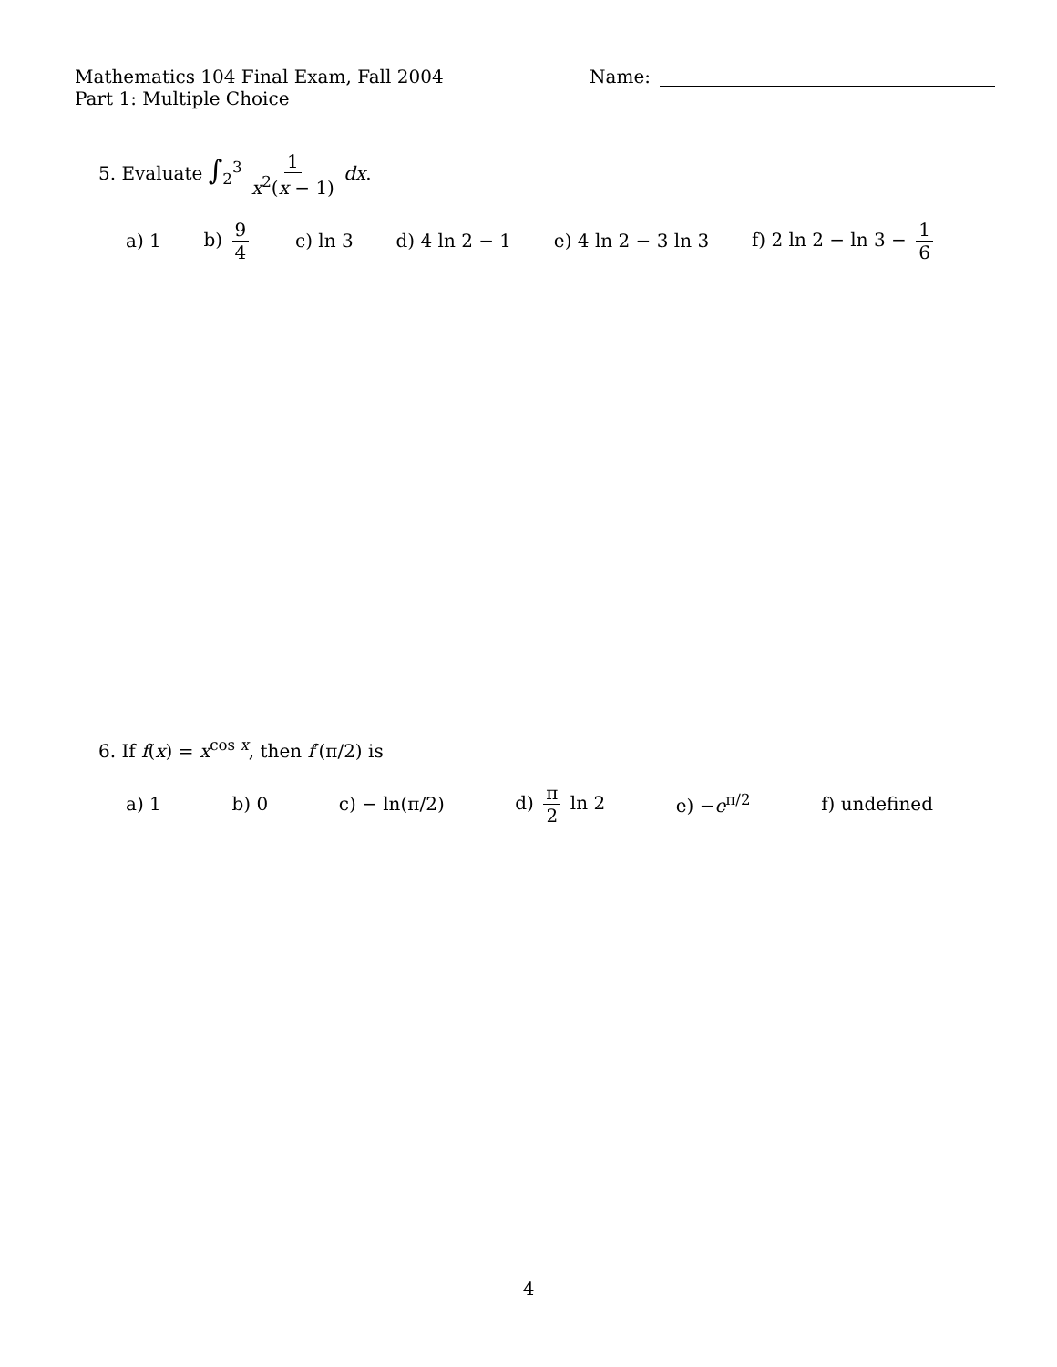Mathematics 104 Final Exam, Fall 2004 Name:
Part 1: Multiple Choice
5. Evaluate ∫<sub>2</sub><sup>3</sup> 1 x<sup>2</sup>(x − 1) dx.
a) 1 b) 9 4 c) ln 3 d) 4 ln 2 − 1 e) 4 ln 2 − 3 ln 3 f) 2 ln 2 − ln 3 − 1 6
6. If f(x) = x<sup>cos x</sup>, then f′(π/2) is
a) 1 b) 0 c) − ln(π/2) d) π 2 ln 2 e) −e<sup>π/2</sup> f) undefined
4